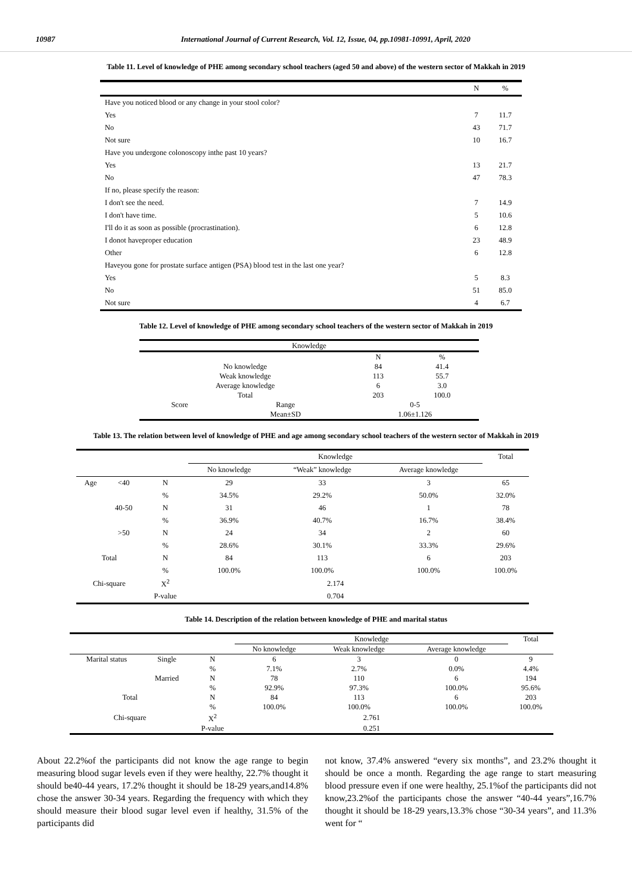10987 International Journal of Current Research, Vol. 12, Issue, 04, pp.10981-10991, April, 2020
Table 11. Level of knowledge of PHE among secondary school teachers (aged 50 and above) of the western sector of Makkah in 2019
| | N | % |
| Have you noticed blood or any change in your stool color? | | |
| Yes | 7 | 11.7 |
| No | 43 | 71.7 |
| Not sure | 10 | 16.7 |
| Have you undergone colonoscopy inthe past 10 years? | | |
| Yes | 13 | 21.7 |
| No | 47 | 78.3 |
| If no, please specify the reason: | | |
| I don't see the need. | 7 | 14.9 |
| I don't have time. | 5 | 10.6 |
| I'll do it as soon as possible (procrastination). | 6 | 12.8 |
| I donot haveproper education | 23 | 48.9 |
| Other | 6 | 12.8 |
| Haveyou gone for prostate surface antigen (PSA) blood test in the last one year? | | |
| Yes | 5 | 8.3 |
| No | 51 | 85.0 |
| Not sure | 4 | 6.7 |
Table 12. Level of knowledge of PHE among secondary school teachers of the western sector of Makkah in 2019
| Knowledge | | | |
| | | N | % |
| No knowledge | | 84 | 41.4 |
| Weak knowledge | | 113 | 55.7 |
| Average knowledge | | 6 | 3.0 |
| Total | | 203 | 100.0 |
| Score | Range | 0-5 | |
| | Mean±SD | 1.06±1.126 | |
Table 13. The relation between level of knowledge of PHE and age among secondary school teachers of the western sector of Makkah in 2019
| | | | Knowledge | | | Total |
| | | | No knowledge | “Weak” knowledge | Average knowledge | |
| Age | <40 | N | 29 | 33 | 3 | 65 |
| | | % | 34.5% | 29.2% | 50.0% | 32.0% |
| | 40-50 | N | 31 | 46 | 1 | 78 |
| | | % | 36.9% | 40.7% | 16.7% | 38.4% |
| | >50 | N | 24 | 34 | 2 | 60 |
| | | % | 28.6% | 30.1% | 33.3% | 29.6% |
| Total | | N | 84 | 113 | 6 | 203 |
| | | % | 100.0% | 100.0% | 100.0% | 100.0% |
| Chi-square | | X<sup>2</sup> | 2.174 | | | |
| | | P-value | 0.704 | | | |
Table 14. Description of the relation between knowledge of PHE and marital status
| | | | Knowledge | | | Total |
| | | | No knowledge | Weak knowledge | Average knowledge | |
| Marital status | Single | N | 6 | 3 | 0 | 9 |
| | | % | 7.1% | 2.7% | 0.0% | 4.4% |
| | Married | N | 78 | 110 | 6 | 194 |
| | | % | 92.9% | 97.3% | 100.0% | 95.6% |
| Total | | N | 84 | 113 | 6 | 203 |
| | | % | 100.0% | 100.0% | 100.0% | 100.0% |
| Chi-square | | X<sup>2</sup> | 2.761 | | | |
| | | P-value | 0.251 | | | |
About 22.2%of the participants did not know the age range to begin measuring blood sugar levels even if they were healthy, 22.7% thought it should be40-44 years, 17.2% thought it should be 18-29 years,and14.8% chose the answer 30-34 years. Regarding the frequency with which they should measure their blood sugar level even if healthy, 31.5% of the participants did
not know, 37.4% answered “every six months”, and 23.2% thought it should be once a month. Regarding the age range to start measuring blood pressure even if one were healthy, 25.1%of the participants did not know,23.2%of the participants chose the answer “40-44 years”,16.7% thought it should be 18-29 years,13.3% chose “30-34 years”, and 11.3% went for “